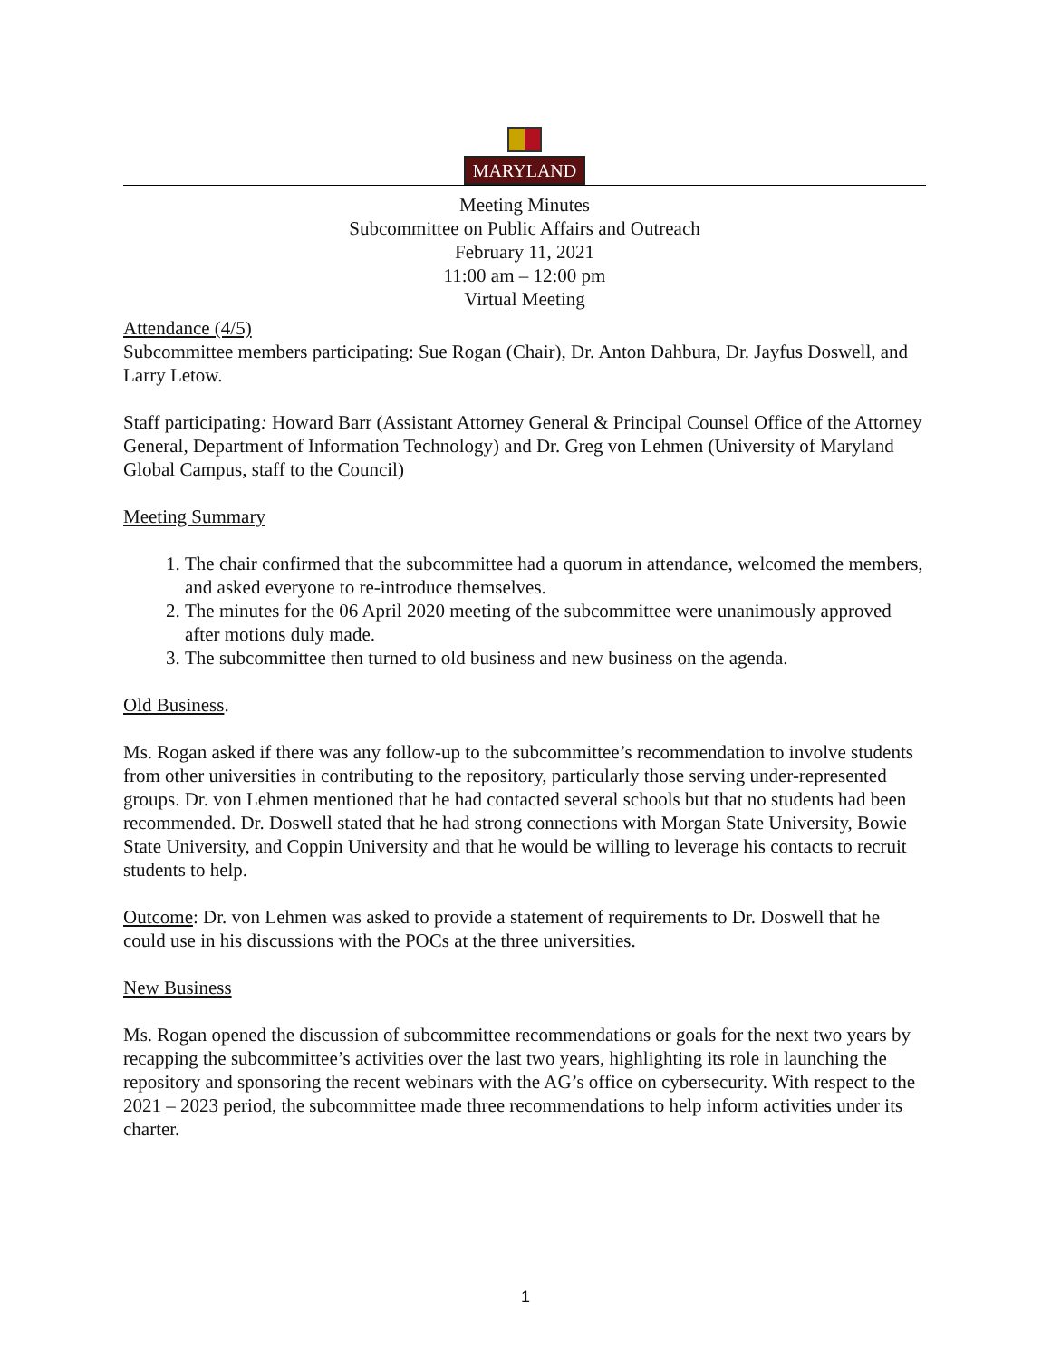MARYLAND
Meeting Minutes
Subcommittee on Public Affairs and Outreach
February 11, 2021
11:00 am – 12:00 pm
Virtual Meeting
Attendance (4/5)
Subcommittee members participating: Sue Rogan (Chair), Dr. Anton Dahbura, Dr. Jayfus Doswell, and Larry Letow.
Staff participating: Howard Barr (Assistant Attorney General & Principal Counsel Office of the Attorney General, Department of Information Technology) and Dr. Greg von Lehmen (University of Maryland Global Campus, staff to the Council)
Meeting Summary
1. The chair confirmed that the subcommittee had a quorum in attendance, welcomed the members, and asked everyone to re-introduce themselves.
2. The minutes for the 06 April 2020 meeting of the subcommittee were unanimously approved after motions duly made.
3. The subcommittee then turned to old business and new business on the agenda.
Old Business.
Ms. Rogan asked if there was any follow-up to the subcommittee’s recommendation to involve students from other universities in contributing to the repository, particularly those serving under-represented groups. Dr. von Lehmen mentioned that he had contacted several schools but that no students had been recommended. Dr. Doswell stated that he had strong connections with Morgan State University, Bowie State University, and Coppin University and that he would be willing to leverage his contacts to recruit students to help.
Outcome: Dr. von Lehmen was asked to provide a statement of requirements to Dr. Doswell that he could use in his discussions with the POCs at the three universities.
New Business
Ms. Rogan opened the discussion of subcommittee recommendations or goals for the next two years by recapping the subcommittee’s activities over the last two years, highlighting its role in launching the repository and sponsoring the recent webinars with the AG’s office on cybersecurity. With respect to the 2021 – 2023 period, the subcommittee made three recommendations to help inform activities under its charter.
1